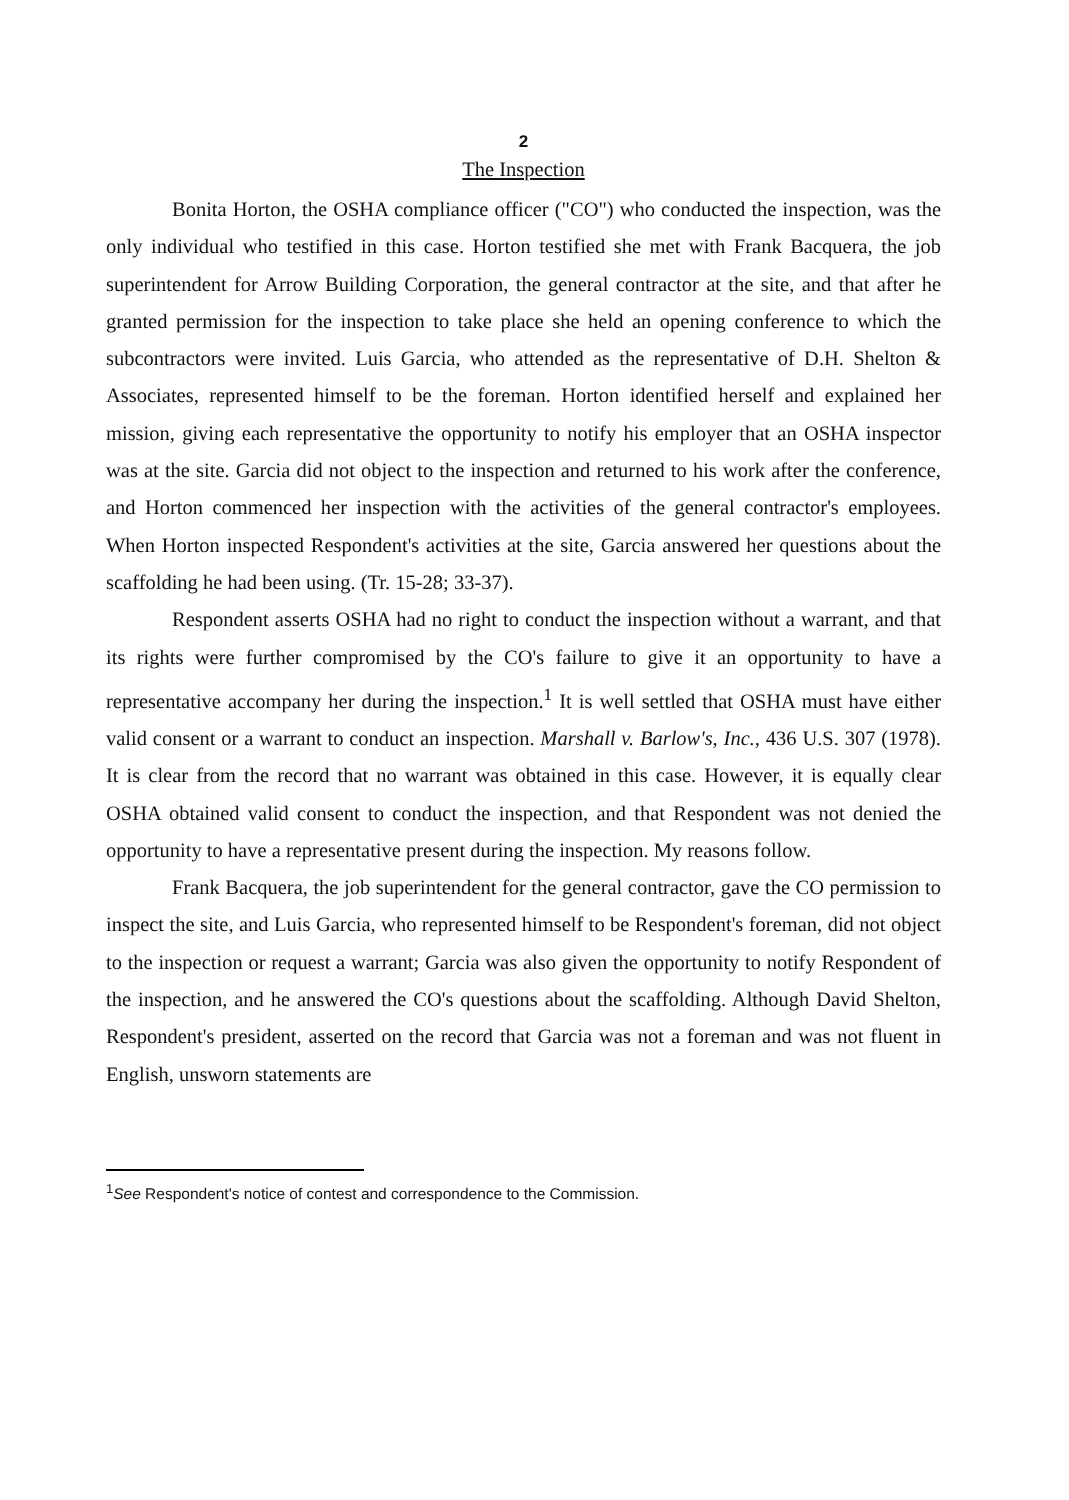2
The Inspection
Bonita Horton, the OSHA compliance officer ("CO") who conducted the inspection, was the only individual who testified in this case. Horton testified she met with Frank Bacquera, the job superintendent for Arrow Building Corporation, the general contractor at the site, and that after he granted permission for the inspection to take place she held an opening conference to which the subcontractors were invited. Luis Garcia, who attended as the representative of D.H. Shelton & Associates, represented himself to be the foreman. Horton identified herself and explained her mission, giving each representative the opportunity to notify his employer that an OSHA inspector was at the site. Garcia did not object to the inspection and returned to his work after the conference, and Horton commenced her inspection with the activities of the general contractor's employees. When Horton inspected Respondent's activities at the site, Garcia answered her questions about the scaffolding he had been using. (Tr. 15-28; 33-37).
Respondent asserts OSHA had no right to conduct the inspection without a warrant, and that its rights were further compromised by the CO's failure to give it an opportunity to have a representative accompany her during the inspection.<sup>1</sup> It is well settled that OSHA must have either valid consent or a warrant to conduct an inspection. Marshall v. Barlow's, Inc., 436 U.S. 307 (1978). It is clear from the record that no warrant was obtained in this case. However, it is equally clear OSHA obtained valid consent to conduct the inspection, and that Respondent was not denied the opportunity to have a representative present during the inspection. My reasons follow.
Frank Bacquera, the job superintendent for the general contractor, gave the CO permission to inspect the site, and Luis Garcia, who represented himself to be Respondent's foreman, did not object to the inspection or request a warrant; Garcia was also given the opportunity to notify Respondent of the inspection, and he answered the CO's questions about the scaffolding. Although David Shelton, Respondent's president, asserted on the record that Garcia was not a foreman and was not fluent in English, unsworn statements are
<sup>1</sup> See Respondent's notice of contest and correspondence to the Commission.